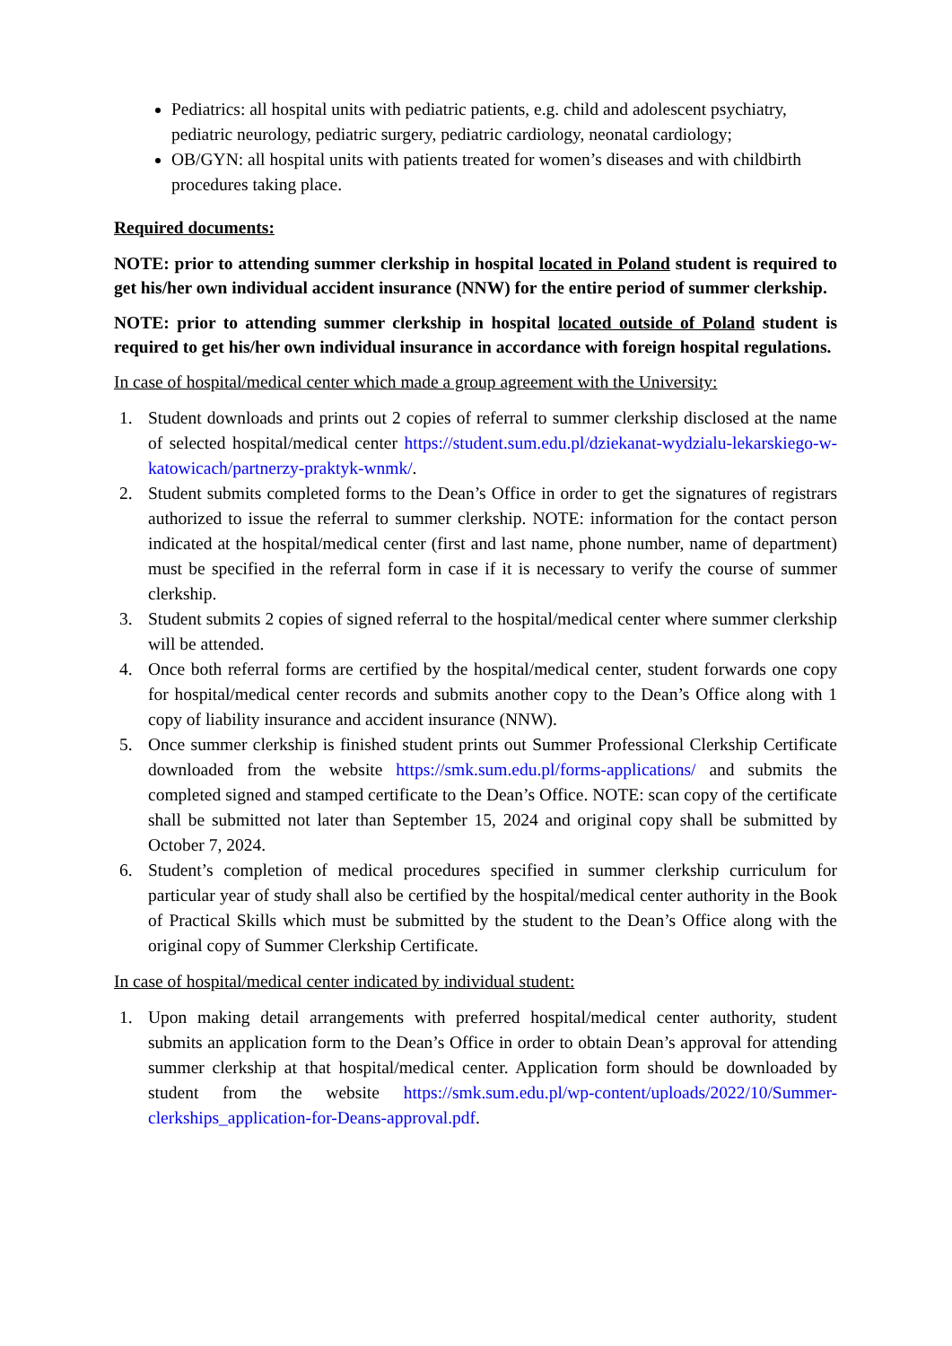Pediatrics: all hospital units with pediatric patients, e.g. child and adolescent psychiatry, pediatric neurology, pediatric surgery, pediatric cardiology, neonatal cardiology;
OB/GYN: all hospital units with patients treated for women’s diseases and with childbirth procedures taking place.
Required documents:
NOTE: prior to attending summer clerkship in hospital located in Poland student is required to get his/her own individual accident insurance (NNW) for the entire period of summer clerkship.
NOTE: prior to attending summer clerkship in hospital located outside of Poland student is required to get his/her own individual insurance in accordance with foreign hospital regulations.
In case of hospital/medical center which made a group agreement with the University:
1. Student downloads and prints out 2 copies of referral to summer clerkship disclosed at the name of selected hospital/medical center https://student.sum.edu.pl/dziekanat-wydzialu-lekarskiego-w-katowicach/partnerzy-praktyk-wnmk/.
2. Student submits completed forms to the Dean’s Office in order to get the signatures of registrars authorized to issue the referral to summer clerkship. NOTE: information for the contact person indicated at the hospital/medical center (first and last name, phone number, name of department) must be specified in the referral form in case if it is necessary to verify the course of summer clerkship.
3. Student submits 2 copies of signed referral to the hospital/medical center where summer clerkship will be attended.
4. Once both referral forms are certified by the hospital/medical center, student forwards one copy for hospital/medical center records and submits another copy to the Dean’s Office along with 1 copy of liability insurance and accident insurance (NNW).
5. Once summer clerkship is finished student prints out Summer Professional Clerkship Certificate downloaded from the website https://smk.sum.edu.pl/forms-applications/ and submits the completed signed and stamped certificate to the Dean’s Office. NOTE: scan copy of the certificate shall be submitted not later than September 15, 2024 and original copy shall be submitted by October 7, 2024.
6. Student’s completion of medical procedures specified in summer clerkship curriculum for particular year of study shall also be certified by the hospital/medical center authority in the Book of Practical Skills which must be submitted by the student to the Dean’s Office along with the original copy of Summer Clerkship Certificate.
In case of hospital/medical center indicated by individual student:
1. Upon making detail arrangements with preferred hospital/medical center authority, student submits an application form to the Dean’s Office in order to obtain Dean’s approval for attending summer clerkship at that hospital/medical center. Application form should be downloaded by student from the website https://smk.sum.edu.pl/wp-content/uploads/2022/10/Summer-clerkships_application-for-Deans-approval.pdf.